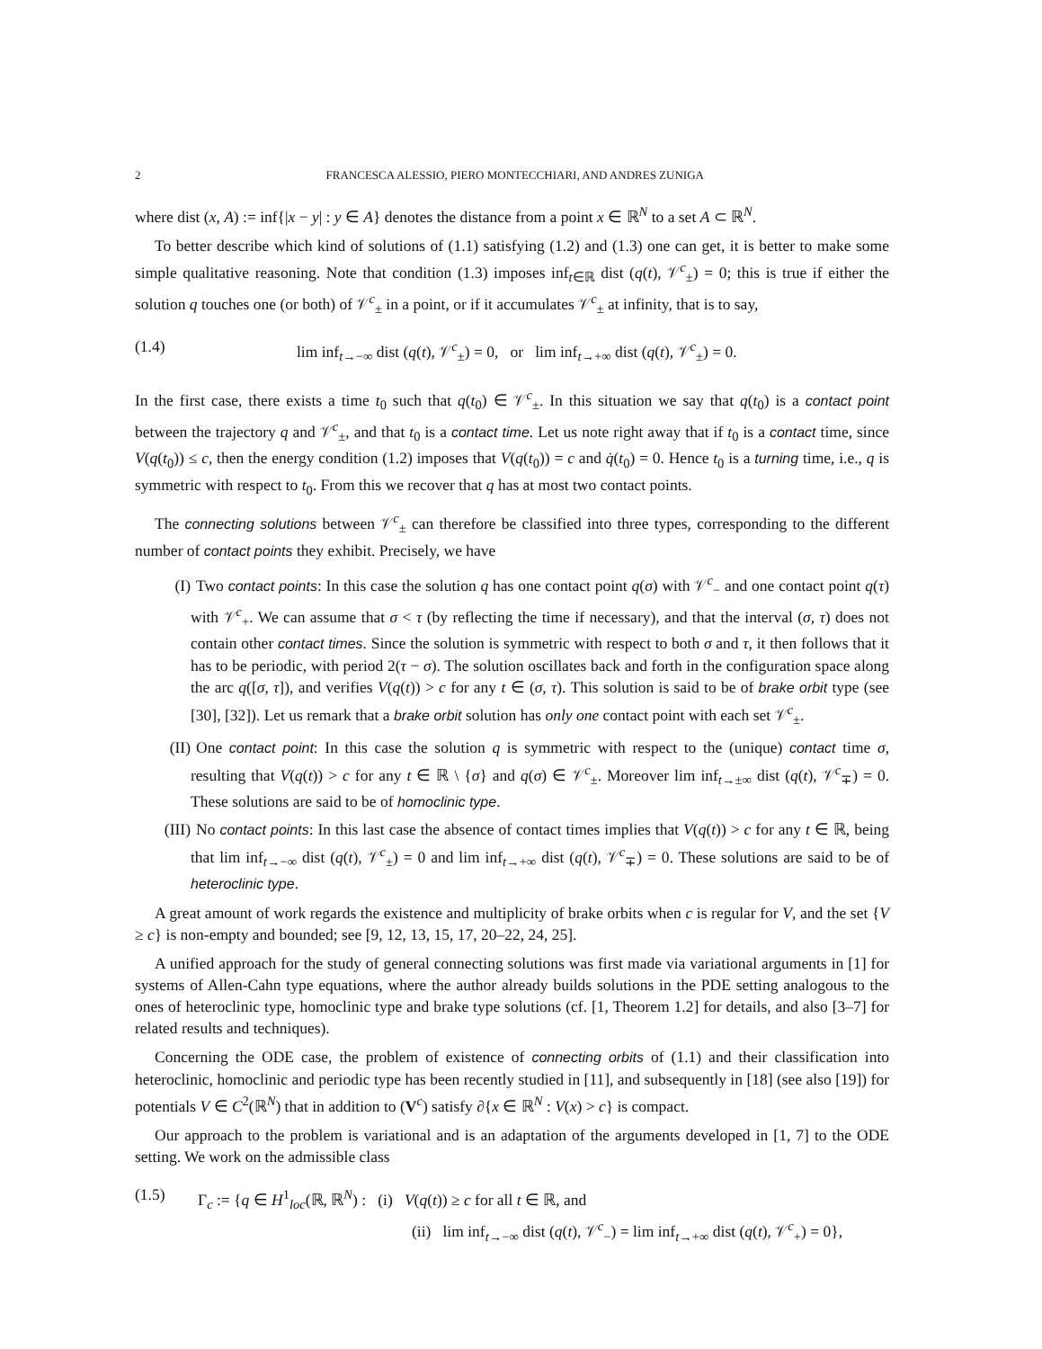2 FRANCESCA ALESSIO, PIERO MONTECCHIARI, AND ANDRES ZUNIGA
where dist (x, A) := inf{|x − y| : y ∈ A} denotes the distance from a point x ∈ ℝ<sup>N</sup> to a set A ⊂ ℝ<sup>N</sup>.
To better describe which kind of solutions of (1.1) satisfying (1.2) and (1.3) one can get, it is better to make some simple qualitative reasoning. Note that condition (1.3) imposes inf<sub>t∈ℝ</sub> dist (q(t), 𝒱<sup>c</sup><sub>±</sub>) = 0; this is true if either the solution q touches one (or both) of 𝒱<sup>c</sup><sub>±</sub> in a point, or if it accumulates 𝒱<sup>c</sup><sub>±</sub> at infinity, that is to say,
(1.4) lim inf<sub>t→−∞</sub> dist (q(t), 𝒱<sup>c</sup><sub>±</sub>) = 0, or lim inf<sub>t→+∞</sub> dist (q(t), 𝒱<sup>c</sup><sub>±</sub>) = 0.
In the first case, there exists a time t<sub>0</sub> such that q(t<sub>0</sub>) ∈ 𝒱<sup>c</sup><sub>±</sub>. In this situation we say that q(t<sub>0</sub>) is a contact point between the trajectory q and 𝒱<sup>c</sup><sub>±</sub>, and that t<sub>0</sub> is a contact time. Let us note right away that if t<sub>0</sub> is a contact time, since V(q(t<sub>0</sub>)) ≤ c, then the energy condition (1.2) imposes that V(q(t<sub>0</sub>)) = c and q̇(t<sub>0</sub>) = 0. Hence t<sub>0</sub> is a turning time, i.e., q is symmetric with respect to t<sub>0</sub>. From this we recover that q has at most two contact points.
The connecting solutions between 𝒱<sup>c</sup><sub>±</sub> can therefore be classified into three types, corresponding to the different number of contact points they exhibit. Precisely, we have
(I) Two contact points: In this case the solution q has one contact point q(σ) with 𝒱<sup>c</sup><sub>−</sub> and one contact point q(τ) with 𝒱<sup>c</sup><sub>+</sub>. We can assume that σ < τ (by reflecting the time if necessary), and that the interval (σ, τ) does not contain other contact times. Since the solution is symmetric with respect to both σ and τ, it then follows that it has to be periodic, with period 2(τ − σ). The solution oscillates back and forth in the configuration space along the arc q([σ, τ]), and verifies V(q(t)) > c for any t ∈ (σ, τ). This solution is said to be of brake orbit type (see [30], [32]). Let us remark that a brake orbit solution has only one contact point with each set 𝒱<sup>c</sup><sub>±</sub>.
(II) One contact point: In this case the solution q is symmetric with respect to the (unique) contact time σ, resulting that V(q(t)) > c for any t ∈ ℝ \ {σ} and q(σ) ∈ 𝒱<sup>c</sup><sub>±</sub>. Moreover lim inf<sub>t→±∞</sub> dist (q(t), 𝒱<sup>c</sup><sub>∓</sub>) = 0. These solutions are said to be of homoclinic type.
(III) No contact points: In this last case the absence of contact times implies that V(q(t)) > c for any t ∈ ℝ, being that lim inf<sub>t→−∞</sub> dist (q(t), 𝒱<sup>c</sup><sub>±</sub>) = 0 and lim inf<sub>t→+∞</sub> dist (q(t), 𝒱<sup>c</sup><sub>∓</sub>) = 0. These solutions are said to be of heteroclinic type.
A great amount of work regards the existence and multiplicity of brake orbits when c is regular for V, and the set {V ≥ c} is non-empty and bounded; see [9, 12, 13, 15, 17, 20–22, 24, 25].
A unified approach for the study of general connecting solutions was first made via variational arguments in [1] for systems of Allen-Cahn type equations, where the author already builds solutions in the PDE setting analogous to the ones of heteroclinic type, homoclinic type and brake type solutions (cf. [1, Theorem 1.2] for details, and also [3–7] for related results and techniques).
Concerning the ODE case, the problem of existence of connecting orbits of (1.1) and their classification into heteroclinic, homoclinic and periodic type has been recently studied in [11], and subsequently in [18] (see also [19]) for potentials V ∈ C<sup>2</sup>(ℝ<sup>N</sup>) that in addition to (V<sup>c</sup>) satisfy ∂{x ∈ ℝ<sup>N</sup> : V(x) > c} is compact.
Our approach to the problem is variational and is an adaptation of the arguments developed in [1, 7] to the ODE setting. We work on the admissible class
(1.5) Γ<sub>c</sub> := {q ∈ H<sup>1</sup><sub>loc</sub>(ℝ, ℝ<sup>N</sup>) : (i) V(q(t)) ≥ c for all t ∈ ℝ, and
(ii) lim inf<sub>t→−∞</sub> dist (q(t), 𝒱<sup>c</sup><sub>−</sub>) = lim inf<sub>t→+∞</sub> dist (q(t), 𝒱<sup>c</sup><sub>+</sub>) = 0},